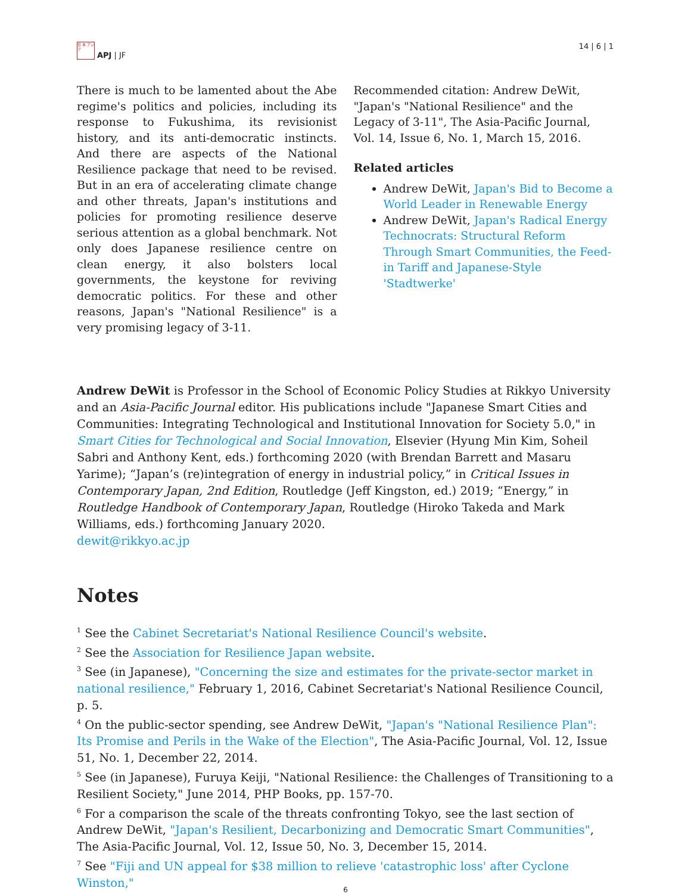日 本 アジア
APJ | JF
14 | 6 | 1
There is much to be lamented about the Abe regime's politics and policies, including its response to Fukushima, its revisionist history, and its anti-democratic instincts. And there are aspects of the National Resilience package that need to be revised. But in an era of accelerating climate change and other threats, Japan's institutions and policies for promoting resilience deserve serious attention as a global benchmark. Not only does Japanese resilience centre on clean energy, it also bolsters local governments, the keystone for reviving democratic politics. For these and other reasons, Japan's "National Resilience" is a very promising legacy of 3-11.
Recommended citation: Andrew DeWit, "Japan's "National Resilience" and the Legacy of 3-11", The Asia-Pacific Journal, Vol. 14, Issue 6, No. 1, March 15, 2016.
Related articles
Andrew DeWit, Japan's Bid to Become a World Leader in Renewable Energy
Andrew DeWit, Japan's Radical Energy Technocrats: Structural Reform Through Smart Communities, the Feed-in Tariff and Japanese-Style 'Stadtwerke'
Andrew DeWit is Professor in the School of Economic Policy Studies at Rikkyo University and an Asia-Pacific Journal editor. His publications include "Japanese Smart Cities and Communities: Integrating Technological and Institutional Innovation for Society 5.0," in Smart Cities for Technological and Social Innovation, Elsevier (Hyung Min Kim, Soheil Sabri and Anthony Kent, eds.) forthcoming 2020 (with Brendan Barrett and Masaru Yarime); “Japan’s (re)integration of energy in industrial policy,” in Critical Issues in Contemporary Japan, 2nd Edition, Routledge (Jeff Kingston, ed.) 2019; “Energy,” in Routledge Handbook of Contemporary Japan, Routledge (Hiroko Takeda and Mark Williams, eds.) forthcoming January 2020.
dewit@rikkyo.ac.jp
Notes
<sup>1</sup> See the Cabinet Secretariat's National Resilience Council's website.
<sup>2</sup> See the Association for Resilience Japan website.
<sup>3</sup> See (in Japanese), "Concerning the size and estimates for the private-sector market in national resilience," February 1, 2016, Cabinet Secretariat's National Resilience Council, p. 5.
<sup>4</sup> On the public-sector spending, see Andrew DeWit, "Japan's "National Resilience Plan": Its Promise and Perils in the Wake of the Election", The Asia-Pacific Journal, Vol. 12, Issue 51, No. 1, December 22, 2014.
<sup>5</sup> See (in Japanese), Furuya Keiji, "National Resilience: the Challenges of Transitioning to a Resilient Society," June 2014, PHP Books, pp. 157-70.
<sup>6</sup> For a comparison the scale of the threats confronting Tokyo, see the last section of Andrew DeWit, "Japan's Resilient, Decarbonizing and Democratic Smart Communities", The Asia-Pacific Journal, Vol. 12, Issue 50, No. 3, December 15, 2014.
<sup>7</sup> See "Fiji and UN appeal for $38 million to relieve 'catastrophic loss' after Cyclone Winston,"
6